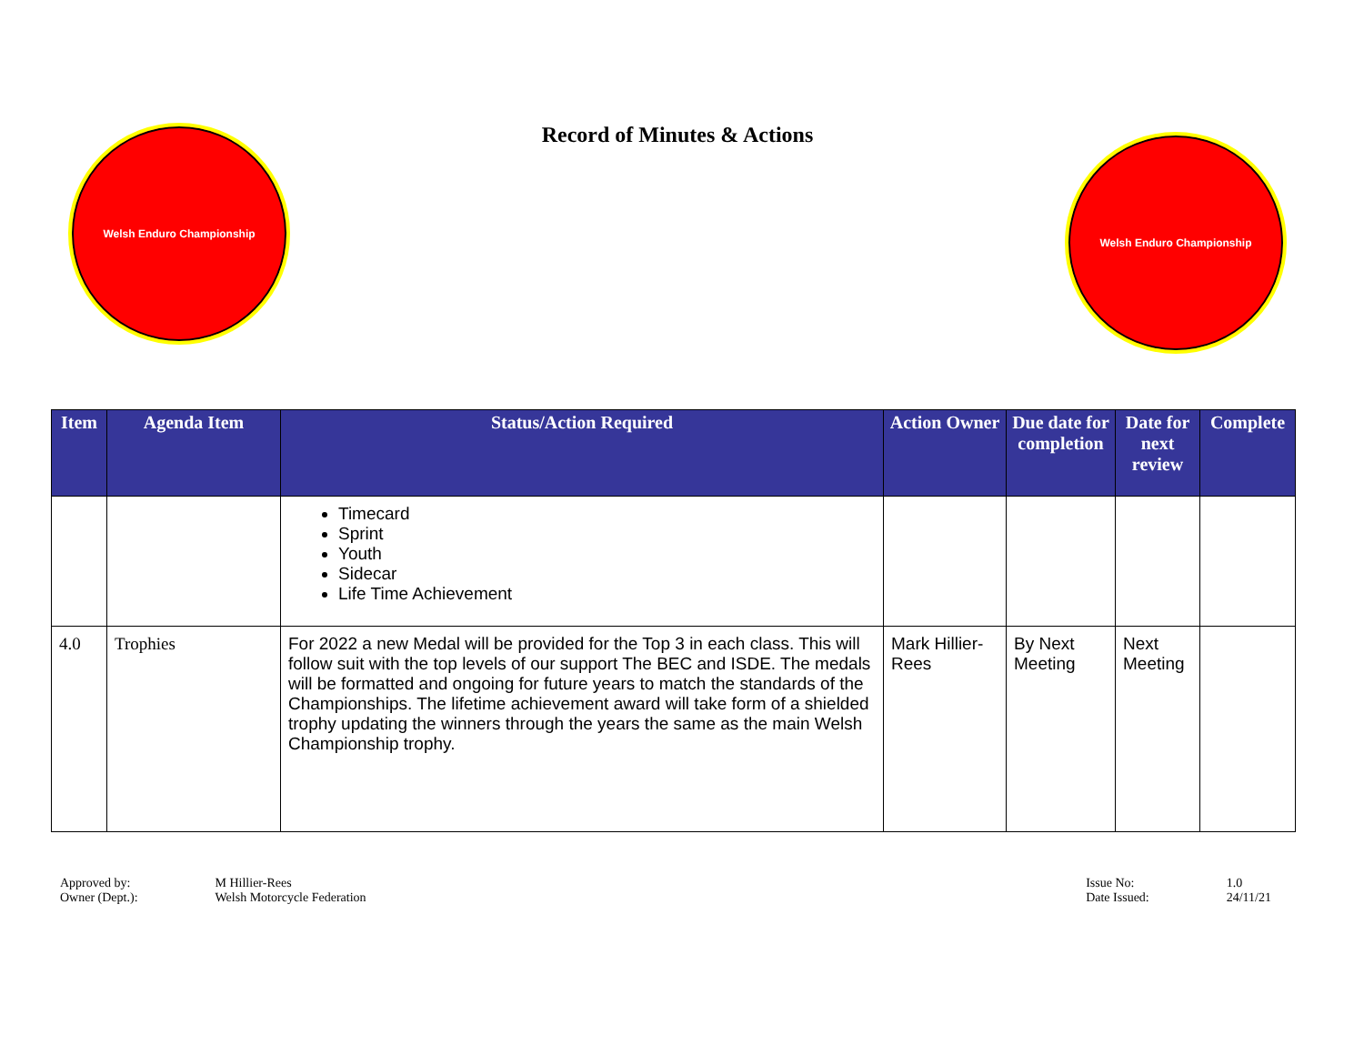Welsh Enduro Championship
Record of Minutes & Actions
Welsh Enduro Championship
| Item | Agenda Item | Status/Action Required | Action Owner | Due date for completion | Date for next review | Complete |
| --- | --- | --- | --- | --- | --- | --- |
| | | Timecard Sprint Youth Sidecar Life Time Achievement | | | | |
| 4.0 | Trophies | For 2022 a new Medal will be provided for the Top 3 in each class. This will follow suit with the top levels of our support The BEC and ISDE. The medals will be formatted and ongoing for future years to match the standards of the Championships. The lifetime achievement award will take form of a shielded trophy updating the winners through the years the same as the main Welsh Championship trophy. | Mark Hillier-Rees | By Next Meeting | Next Meeting | |
| Approved by: | M Hillier-Rees |
| Owner (Dept.): | Welsh Motorcycle Federation |
| Issue No: | 1.0 |
| Date Issued: | 24/11/21 |